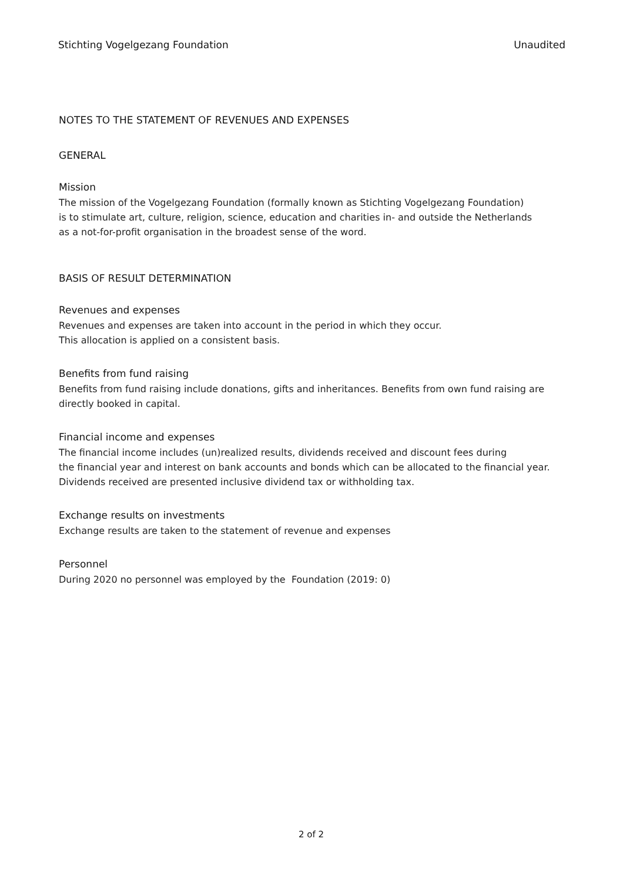Stichting Vogelgezang Foundation Unaudited
NOTES TO THE STATEMENT OF REVENUES AND EXPENSES
GENERAL
Mission
The mission of the Vogelgezang Foundation (formally known as Stichting Vogelgezang Foundation)
is to stimulate art, culture, religion, science, education and charities in- and outside the Netherlands
as a not-for-profit organisation in the broadest sense of the word.
BASIS OF RESULT DETERMINATION
Revenues and expenses
Revenues and expenses are taken into account in the period in which they occur.
This allocation is applied on a consistent basis.
Benefits from fund raising
Benefits from fund raising include donations, gifts and inheritances. Benefits from own fund raising are
directly booked in capital.
Financial income and expenses
The financial income includes (un)realized results, dividends received and discount fees during
the financial year and interest on bank accounts and bonds which can be allocated to the financial year.
Dividends received are presented inclusive dividend tax or withholding tax.
Exchange results on investments
Exchange results are taken to the statement of revenue and expenses
Personnel
During 2020 no personnel was employed by the Foundation (2019: 0)
2 of 2